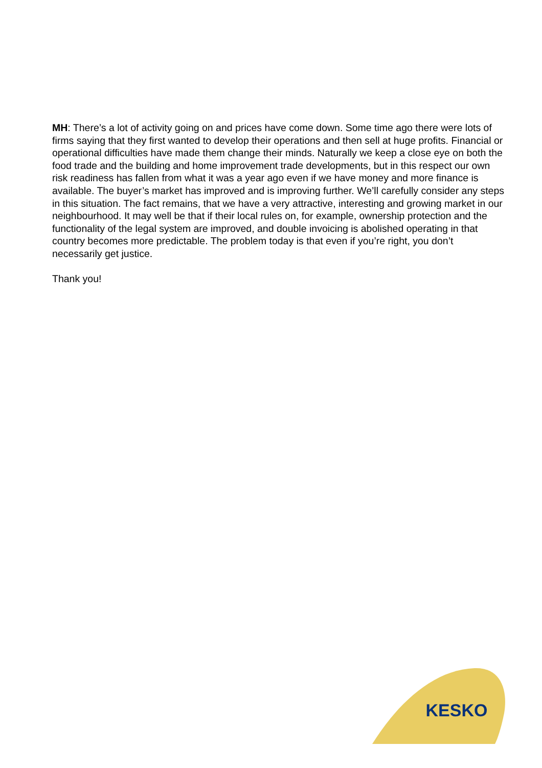MH: There’s a lot of activity going on and prices have come down. Some time ago there were lots of firms saying that they first wanted to develop their operations and then sell at huge profits. Financial or operational difficulties have made them change their minds. Naturally we keep a close eye on both the food trade and the building and home improvement trade developments, but in this respect our own risk readiness has fallen from what it was a year ago even if we have money and more finance is available. The buyer’s market has improved and is improving further. We’ll carefully consider any steps in this situation. The fact remains, that we have a very attractive, interesting and growing market in our neighbourhood. It may well be that if their local rules on, for example, ownership protection and the functionality of the legal system are improved, and double invoicing is abolished operating in that country becomes more predictable. The problem today is that even if you’re right, you don’t necessarily get justice.
Thank you!
KESKO